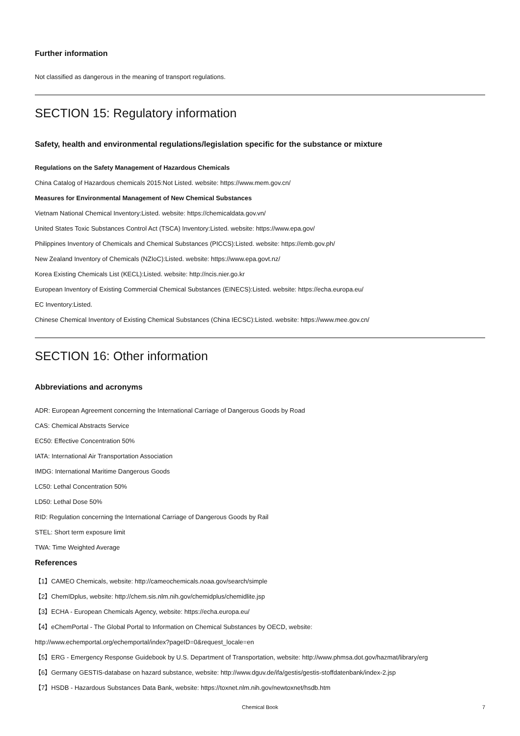Further information
Not classified as dangerous in the meaning of transport regulations.
SECTION 15: Regulatory information
Safety, health and environmental regulations/legislation specific for the substance or mixture
Regulations on the Safety Management of Hazardous Chemicals
China Catalog of Hazardous chemicals 2015:Not Listed. website: https://www.mem.gov.cn/
Measures for Environmental Management of New Chemical Substances
Vietnam National Chemical Inventory:Listed. website: https://chemicaldata.gov.vn/
United States Toxic Substances Control Act (TSCA) Inventory:Listed. website: https://www.epa.gov/
Philippines Inventory of Chemicals and Chemical Substances (PICCS):Listed. website: https://emb.gov.ph/
New Zealand Inventory of Chemicals (NZIoC):Listed. website: https://www.epa.govt.nz/
Korea Existing Chemicals List (KECL):Listed. website: http://ncis.nier.go.kr
European Inventory of Existing Commercial Chemical Substances (EINECS):Listed. website: https://echa.europa.eu/
EC Inventory:Listed.
Chinese Chemical Inventory of Existing Chemical Substances (China IECSC):Listed. website: https://www.mee.gov.cn/
SECTION 16: Other information
Abbreviations and acronyms
ADR: European Agreement concerning the International Carriage of Dangerous Goods by Road
CAS: Chemical Abstracts Service
EC50: Effective Concentration 50%
IATA: International Air Transportation Association
IMDG: International Maritime Dangerous Goods
LC50: Lethal Concentration 50%
LD50: Lethal Dose 50%
RID: Regulation concerning the International Carriage of Dangerous Goods by Rail
STEL: Short term exposure limit
TWA: Time Weighted Average
References
【1】CAMEO Chemicals, website: http://cameochemicals.noaa.gov/search/simple
【2】ChemIDplus, website: http://chem.sis.nlm.nih.gov/chemidplus/chemidlite.jsp
【3】ECHA - European Chemicals Agency, website: https://echa.europa.eu/
【4】eChemPortal - The Global Portal to Information on Chemical Substances by OECD, website:
http://www.echemportal.org/echemportal/index?pageID=0&request_locale=en
【5】ERG - Emergency Response Guidebook by U.S. Department of Transportation, website: http://www.phmsa.dot.gov/hazmat/library/erg
【6】Germany GESTIS-database on hazard substance, website: http://www.dguv.de/ifa/gestis/gestis-stoffdatenbank/index-2.jsp
【7】HSDB - Hazardous Substances Data Bank, website: https://toxnet.nlm.nih.gov/newtoxnet/hsdb.htm
Chemical Book 7